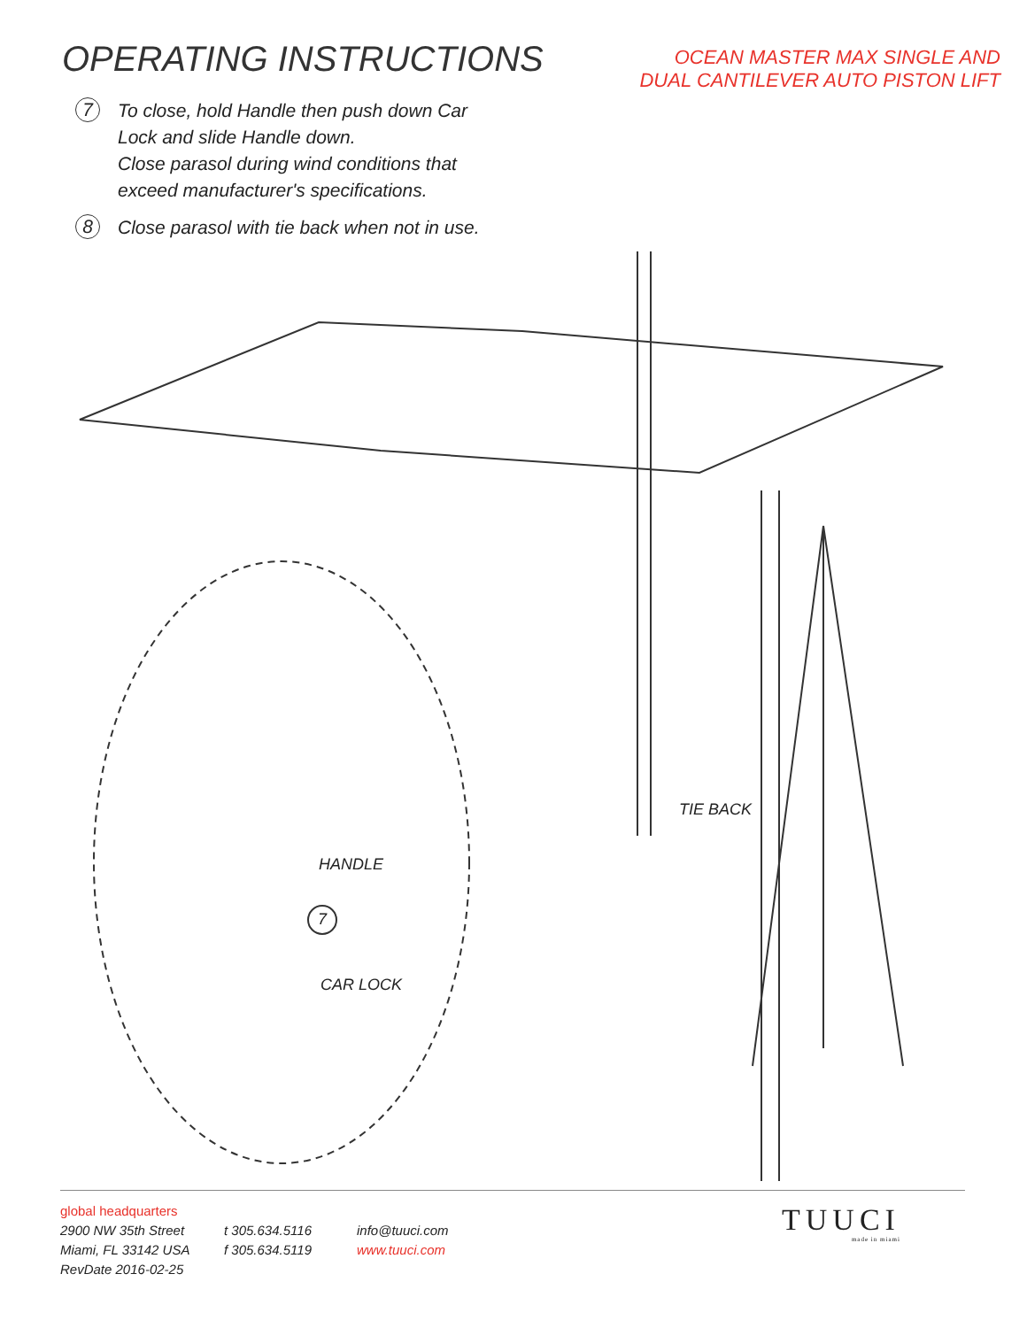OPERATING INSTRUCTIONS
OCEAN MASTER MAX SINGLE AND
DUAL CANTILEVER AUTO PISTON LIFT
7
To close, hold Handle then push down Car
Lock and slide Handle down.
Close parasol during wind conditions that
exceed manufacturer's specifications.
8
Close parasol with tie back when not in use.
TIE BACK
HANDLE
7
CAR LOCK
global headquarters
2900 NW 35th Street
Miami, FL 33142 USA
RevDate 2016-02-25
t 305.634.5116
f 305.634.5119
info@tuuci.com
www.tuuci.com
TUUCI
made in miami